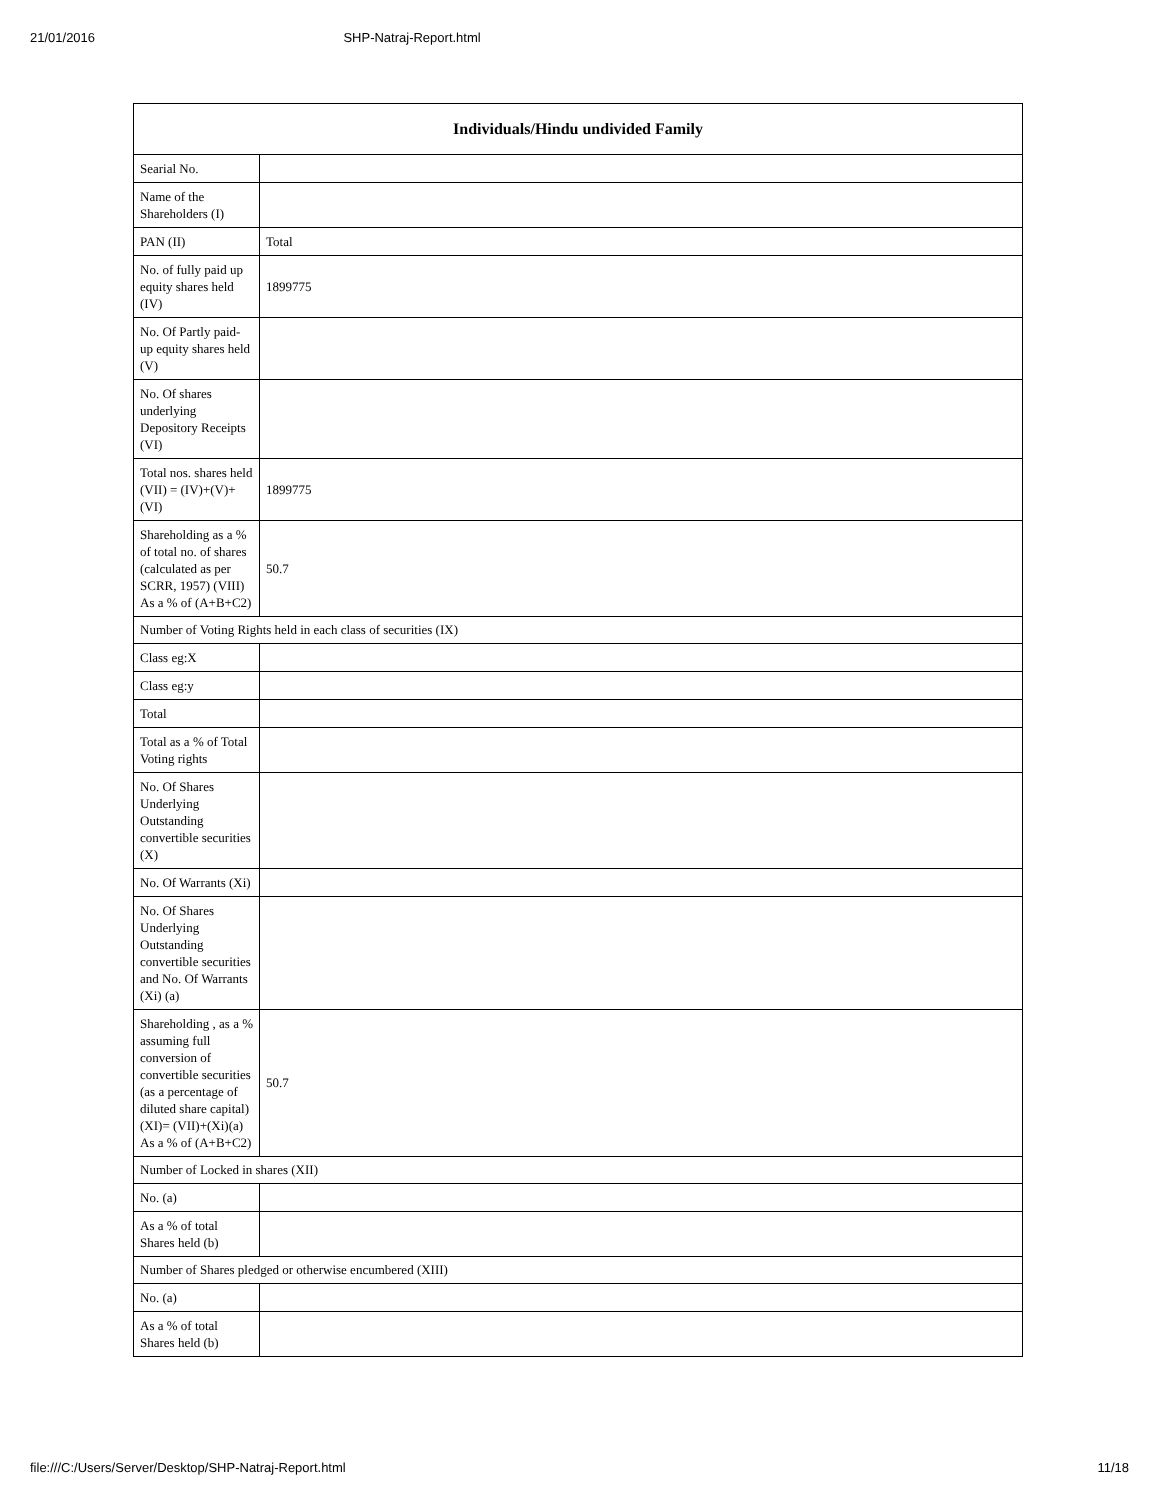21/01/2016 SHP-Natraj-Report.html
| Individuals/Hindu undivided Family | |
| --- | --- |
| Searial No. | |
| Name of the Shareholders (I) | |
| PAN (II) | Total |
| No. of fully paid up equity shares held (IV) | 1899775 |
| No. Of Partly paid-up equity shares held (V) | |
| No. Of shares underlying Depository Receipts (VI) | |
| Total nos. shares held (VII) = (IV)+(V)+ (VI) | 1899775 |
| Shareholding as a % of total no. of shares (calculated as per SCRR, 1957) (VIII) As a % of (A+B+C2) | 50.7 |
| Number of Voting Rights held in each class of securities (IX) | |
| Class eg:X | |
| Class eg:y | |
| Total | |
| Total as a % of Total Voting rights | |
| No. Of Shares Underlying Outstanding convertible securities (X) | |
| No. Of Warrants (Xi) | |
| No. Of Shares Underlying Outstanding convertible securities and No. Of Warrants (Xi) (a) | |
| Shareholding , as a % assuming full conversion of convertible securities (as a percentage of diluted share capital) (XI)= (VII)+(Xi)(a) As a % of (A+B+C2) | 50.7 |
| Number of Locked in shares (XII) | |
| No. (a) | |
| As a % of total Shares held (b) | |
| Number of Shares pledged or otherwise encumbered (XIII) | |
| No. (a) | |
| As a % of total Shares held (b) | |
file:///C:/Users/Server/Desktop/SHP-Natraj-Report.html 11/18